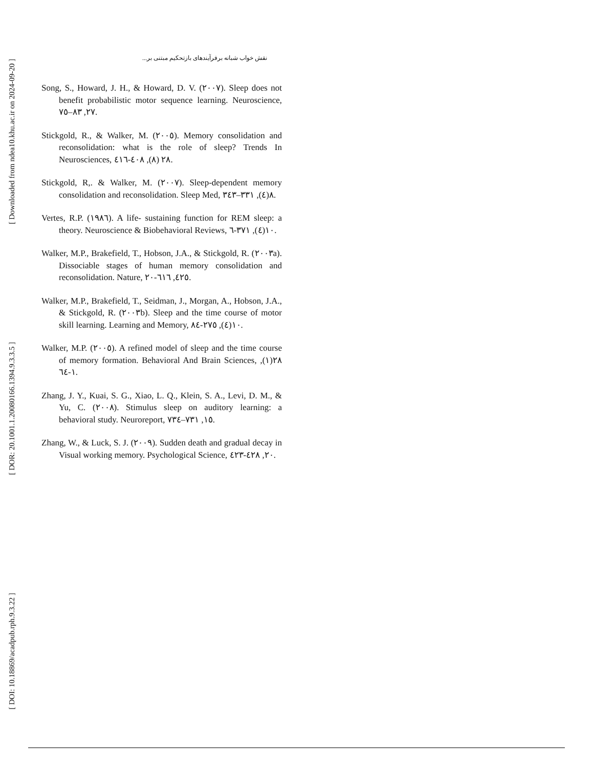نقش خواب شبانه برفرآیندهای بازتحکیم مبتنی بر...
[ DOI: 10.18869/acadpub.rph.9.3.22 ]
[ DOR: 20.1001.1.20080166.1394.9.3.3.5 ]
[ Downloaded from ndea10.khu.ac.ir on 2024-09-20 ]
Song, S., Howard, J. H., & Howard, D. V. (٢٠٠٧). Sleep does not benefit probabilistic motor sequence learning. Neuroscience, ٢٧, ٨٣–٧٥.
Stickgold, R., & Walker, M. (٢٠٠٥). Memory consolidation and reconsolidation: what is the role of sleep? Trends In Neurosciences, ٢٨ (٨), ٤٠٨-٤١٦.
Stickgold, R,. & Walker, M. (٢٠٠٧). Sleep-dependent memory consolidation and reconsolidation. Sleep Med, ٨(٤), ٣٣١–٣٤٣.
Vertes, R.P. (١٩٨٦). A life- sustaining function for REM sleep: a theory. Neuroscience & Biobehavioral Reviews, ١٠(٤), ٣٧١-٦.
Walker, M.P., Brakefield, T., Hobson, J.A., & Stickgold, R. (٢٠٠٣a). Dissociable stages of human memory consolidation and reconsolidation. Nature, ٤٢٥, ٦١٦-٢٠.
Walker, M.P., Brakefield, T., Seidman, J., Morgan, A., Hobson, J.A., & Stickgold, R. (٢٠٠٣b). Sleep and the time course of motor skill learning. Learning and Memory, ١٠(٤), ٢٧٥-٨٤.
Walker, M.P. (٢٠٠٥). A refined model of sleep and the time course of memory formation. Behavioral And Brain Sciences, ٢٨(١), ١-٦٤.
Zhang, J. Y., Kuai, S. G., Xiao, L. Q., Klein, S. A., Levi, D. M., & Yu, C. (٢٠٠٨). Stimulus sleep on auditory learning: a behavioral study. Neuroreport, ١٥, ٧٣١–٧٣٤.
Zhang, W., & Luck, S. J. (٢٠٠٩). Sudden death and gradual decay in Visual working memory. Psychological Science, ٢٠, ٤٢٨-٤٢٣.